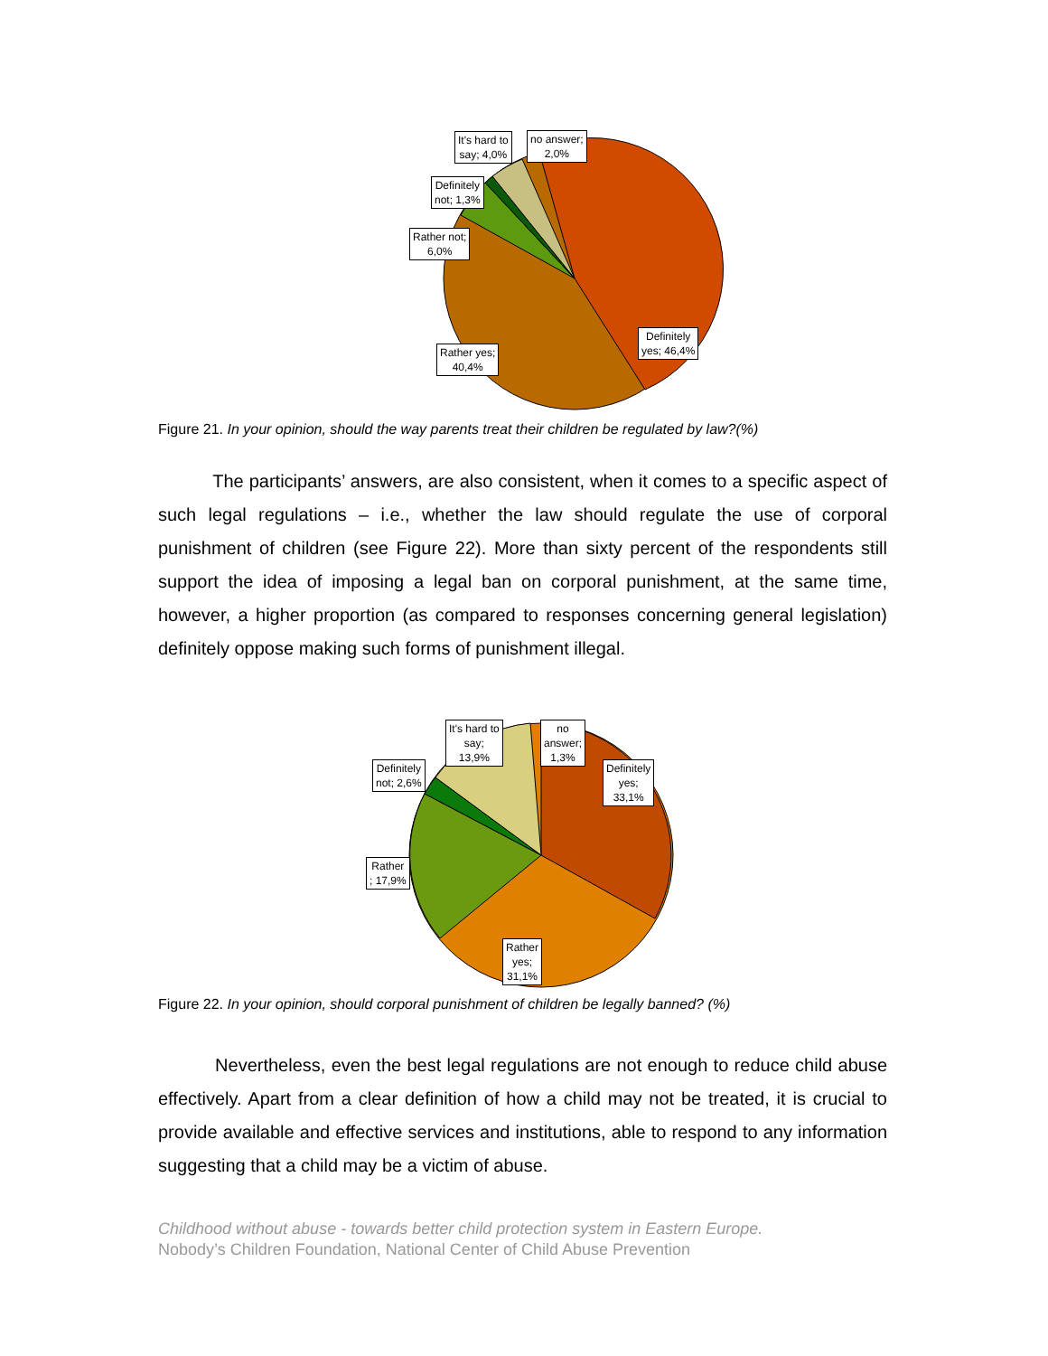It's hard to
say; 4,0%
no answer;
2,0%
Definitely
not; 1,3%
Rather not;
6,0%
Definitely
yes; 46,4%
Rather yes;
40,4%
Figure 21. In your opinion, should the way parents treat their children be regulated by law?(%)
The participants’ answers, are also consistent, when it comes to a specific aspect of such legal regulations – i.e., whether the law should regulate the use of corporal punishment of children (see Figure 22). More than sixty percent of the respondents still support the idea of imposing a legal ban on corporal punishment, at the same time, however, a higher proportion (as compared to responses concerning general legislation) definitely oppose making such forms of punishment illegal.
It's hard to
say;
13,9%
no
answer;
1,3%
Definitely
not; 2,6%
Definitely
yes;
33,1%
Rather
; 17,9%
Rather
yes;
31,1%
Figure 22. In your opinion, should corporal punishment of children be legally banned? (%)
Nevertheless, even the best legal regulations are not enough to reduce child abuse effectively. Apart from a clear definition of how a child may not be treated, it is crucial to provide available and effective services and institutions, able to respond to any information suggesting that a child may be a victim of abuse.
Childhood without abuse - towards better child protection system in Eastern Europe.
Nobody’s Children Foundation, National Center of Child Abuse Prevention